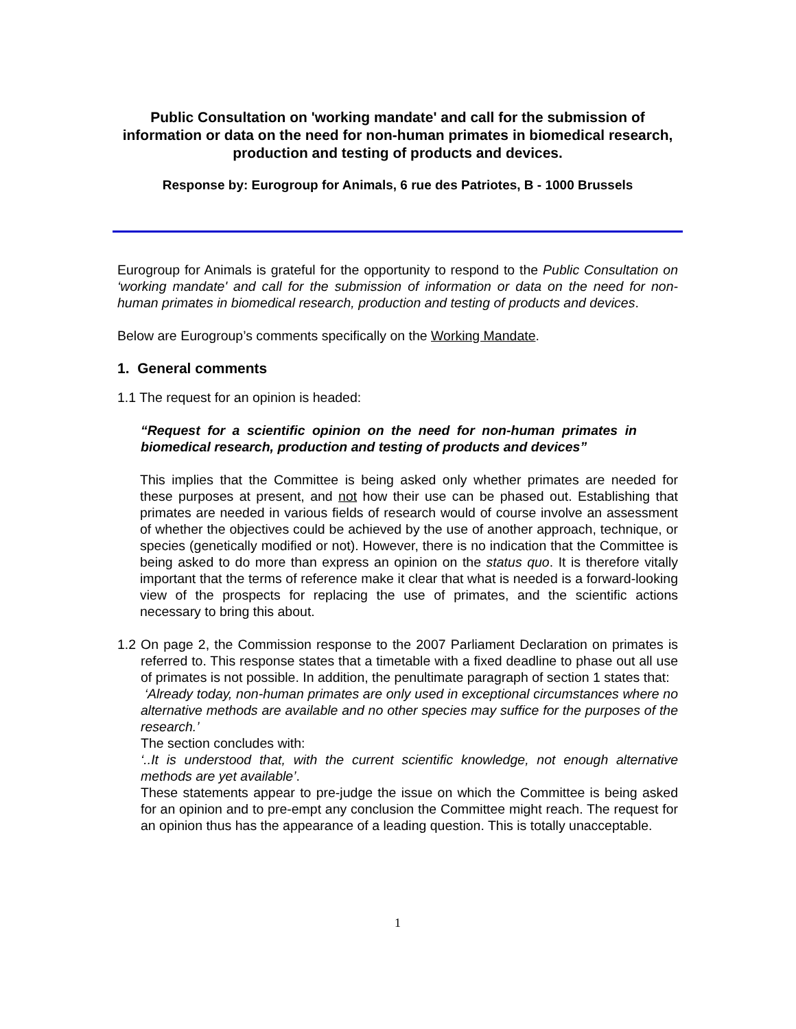Public Consultation on 'working mandate' and call for the submission of information or data on the need for non-human primates in biomedical research, production and testing of products and devices.
Response by: Eurogroup for Animals, 6 rue des Patriotes, B - 1000 Brussels
Eurogroup for Animals is grateful for the opportunity to respond to the Public Consultation on ‘working mandate' and call for the submission of information or data on the need for non-human primates in biomedical research, production and testing of products and devices.
Below are Eurogroup’s comments specifically on the Working Mandate.
1. General comments
1.1 The request for an opinion is headed:
“Request for a scientific opinion on the need for non-human primates in biomedical research, production and testing of products and devices”
This implies that the Committee is being asked only whether primates are needed for these purposes at present, and not how their use can be phased out. Establishing that primates are needed in various fields of research would of course involve an assessment of whether the objectives could be achieved by the use of another approach, technique, or species (genetically modified or not). However, there is no indication that the Committee is being asked to do more than express an opinion on the status quo. It is therefore vitally important that the terms of reference make it clear that what is needed is a forward-looking view of the prospects for replacing the use of primates, and the scientific actions necessary to bring this about.
1.2
On page 2, the Commission response to the 2007 Parliament Declaration on primates is referred to. This response states that a timetable with a fixed deadline to phase out all use of primates is not possible. In addition, the penultimate paragraph of section 1 states that:
‘Already today, non-human primates are only used in exceptional circumstances where no alternative methods are available and no other species may suffice for the purposes of the research.’
The section concludes with:
‘..It is understood that, with the current scientific knowledge, not enough alternative methods are yet available’.
These statements appear to pre-judge the issue on which the Committee is being asked for an opinion and to pre-empt any conclusion the Committee might reach. The request for an opinion thus has the appearance of a leading question. This is totally unacceptable.
1